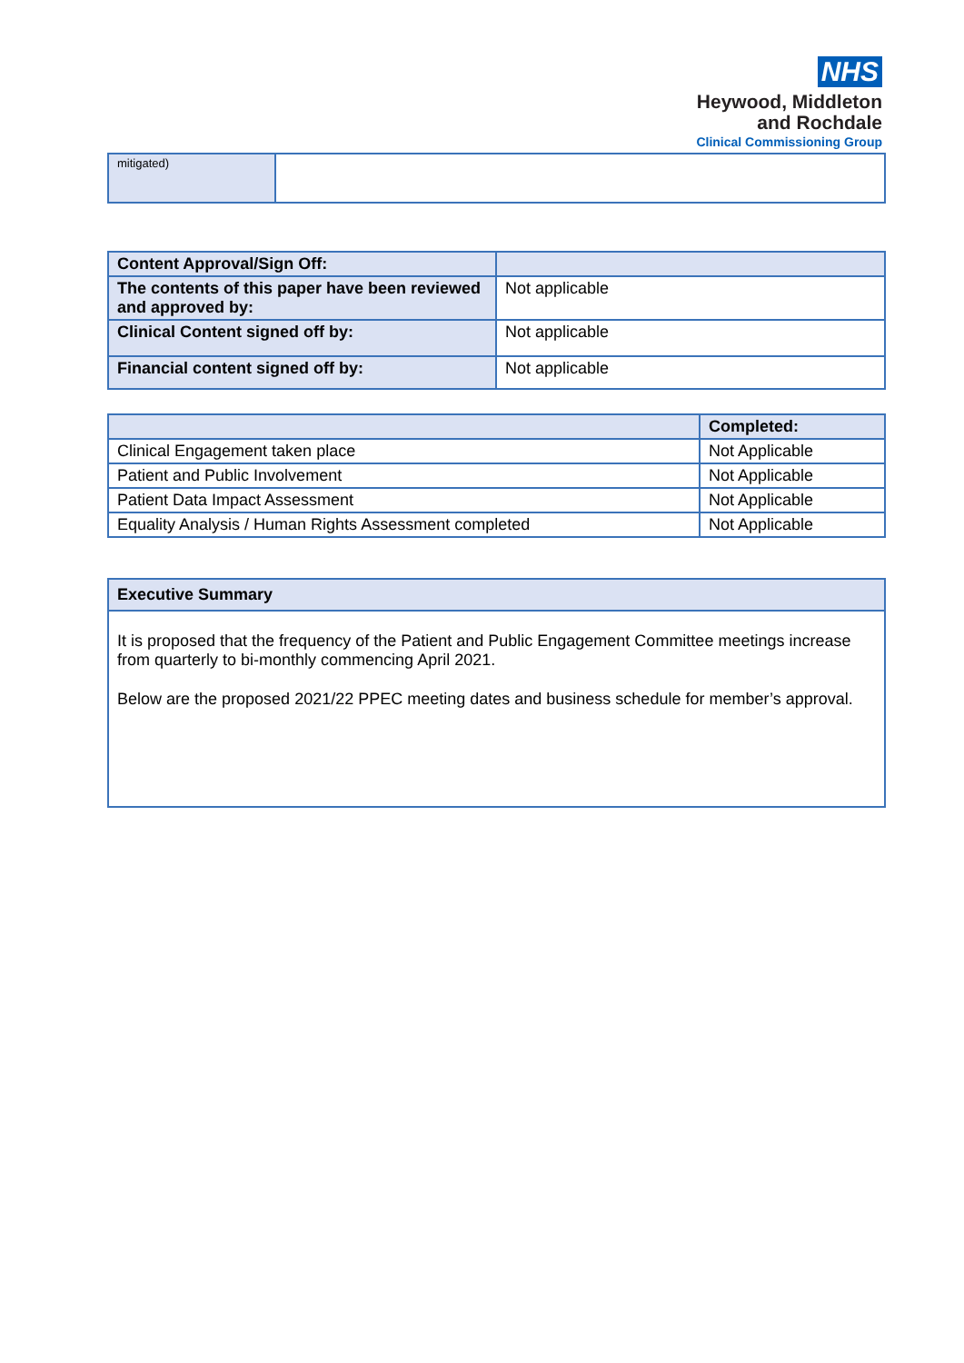NHS
Heywood, Middleton
and Rochdale
Clinical Commissioning Group
| mitigated) | |
| Content Approval/Sign Off: | |
| The contents of this paper have been reviewed and approved by: | Not applicable |
| Clinical Content signed off by: | Not applicable |
| Financial content signed off by: | Not applicable |
| | Completed: |
| --- | --- |
| Clinical Engagement taken place | Not Applicable |
| Patient and Public Involvement | Not Applicable |
| Patient Data Impact Assessment | Not Applicable |
| Equality Analysis / Human Rights Assessment completed | Not Applicable |
| Executive Summary |
| --- |
| It is proposed that the frequency of the Patient and Public Engagement Committee meetings increase from quarterly to bi-monthly commencing April 2021. Below are the proposed 2021/22 PPEC meeting dates and business schedule for member’s approval. |